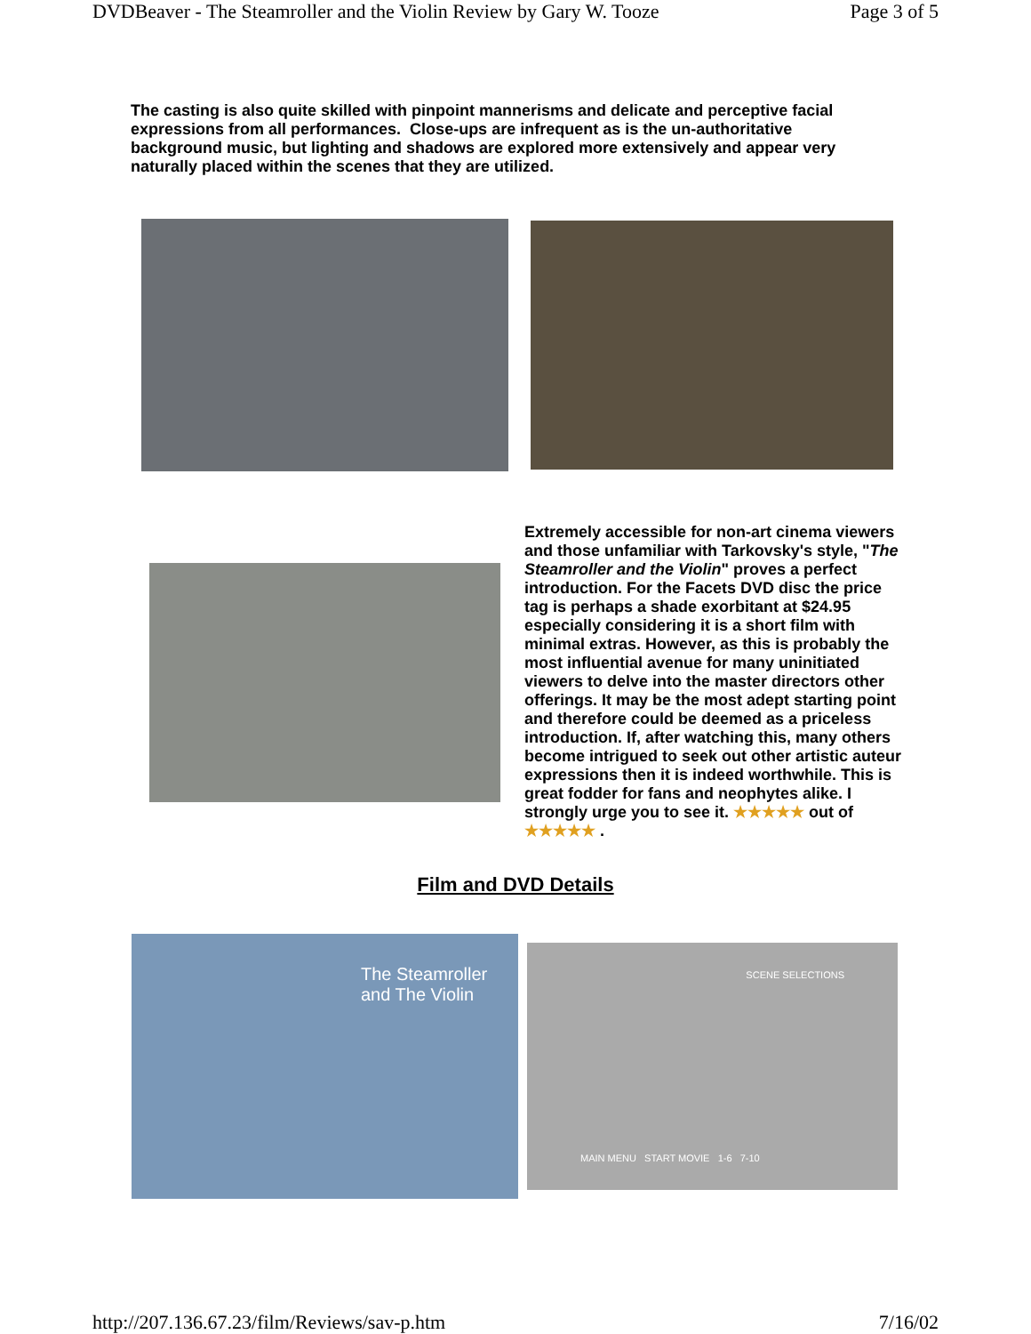DVDBeaver - The Steamroller and the Violin Review by Gary W. Tooze Page 3 of 5
The casting is also quite skilled with pinpoint mannerisms and delicate and perceptive facial expressions from all performances. Close-ups are infrequent as is the un-authoritative background music, but lighting and shadows are explored more extensively and appear very naturally placed within the scenes that they are utilized.
Extremely accessible for non-art cinema viewers and those unfamiliar with Tarkovsky's style, "The Steamroller and the Violin" proves a perfect introduction. For the Facets DVD disc the price tag is perhaps a shade exorbitant at $24.95 especially considering it is a short film with minimal extras. However, as this is probably the most influential avenue for many uninitiated viewers to delve into the master directors other offerings. It may be the most adept starting point and therefore could be deemed as a priceless introduction. If, after watching this, many others become intrigued to seek out other artistic auteur expressions then it is indeed worthwhile. This is great fodder for fans and neophytes alike. I strongly urge you to see it. ★★★★★ out of ★★★★★ .
Film and DVD Details
The Steamroller
and The Violin
SCENE SELECTIONS
MAIN MENU START MOVIE 1-6 7-10
http://207.136.67.23/film/Reviews/sav-p.htm 7/16/02